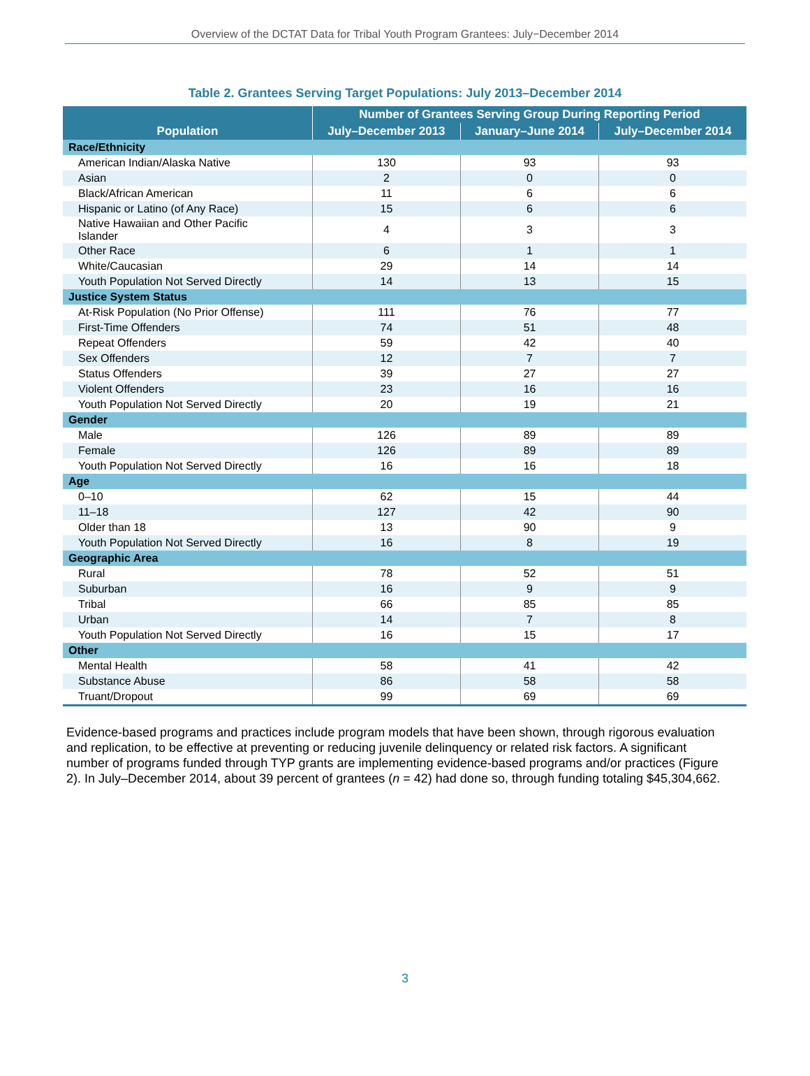Overview of the DCTAT Data for Tribal Youth Program Grantees: July−December 2014
Table 2. Grantees Serving Target Populations: July 2013–December 2014
| Population | Number of Grantees Serving Group During Reporting Period | | |
| --- | --- | --- | --- |
| | July–December 2013 | January–June 2014 | July–December 2014 |
| Race/Ethnicity | | | |
| American Indian/Alaska Native | 130 | 93 | 93 |
| Asian | 2 | 0 | 0 |
| Black/African American | 11 | 6 | 6 |
| Hispanic or Latino (of Any Race) | 15 | 6 | 6 |
| Native Hawaiian and Other Pacific Islander | 4 | 3 | 3 |
| Other Race | 6 | 1 | 1 |
| White/Caucasian | 29 | 14 | 14 |
| Youth Population Not Served Directly | 14 | 13 | 15 |
| Justice System Status | | | |
| At-Risk Population (No Prior Offense) | 111 | 76 | 77 |
| First-Time Offenders | 74 | 51 | 48 |
| Repeat Offenders | 59 | 42 | 40 |
| Sex Offenders | 12 | 7 | 7 |
| Status Offenders | 39 | 27 | 27 |
| Violent Offenders | 23 | 16 | 16 |
| Youth Population Not Served Directly | 20 | 19 | 21 |
| Gender | | | |
| Male | 126 | 89 | 89 |
| Female | 126 | 89 | 89 |
| Youth Population Not Served Directly | 16 | 16 | 18 |
| Age | | | |
| 0–10 | 62 | 15 | 44 |
| 11–18 | 127 | 42 | 90 |
| Older than 18 | 13 | 90 | 9 |
| Youth Population Not Served Directly | 16 | 8 | 19 |
| Geographic Area | | | |
| Rural | 78 | 52 | 51 |
| Suburban | 16 | 9 | 9 |
| Tribal | 66 | 85 | 85 |
| Urban | 14 | 7 | 8 |
| Youth Population Not Served Directly | 16 | 15 | 17 |
| Other | | | |
| Mental Health | 58 | 41 | 42 |
| Substance Abuse | 86 | 58 | 58 |
| Truant/Dropout | 99 | 69 | 69 |
Evidence-based programs and practices include program models that have been shown, through rigorous evaluation and replication, to be effective at preventing or reducing juvenile delinquency or related risk factors. A significant number of programs funded through TYP grants are implementing evidence-based programs and/or practices (Figure 2). In July–December 2014, about 39 percent of grantees (n = 42) had done so, through funding totaling $45,304,662.
3